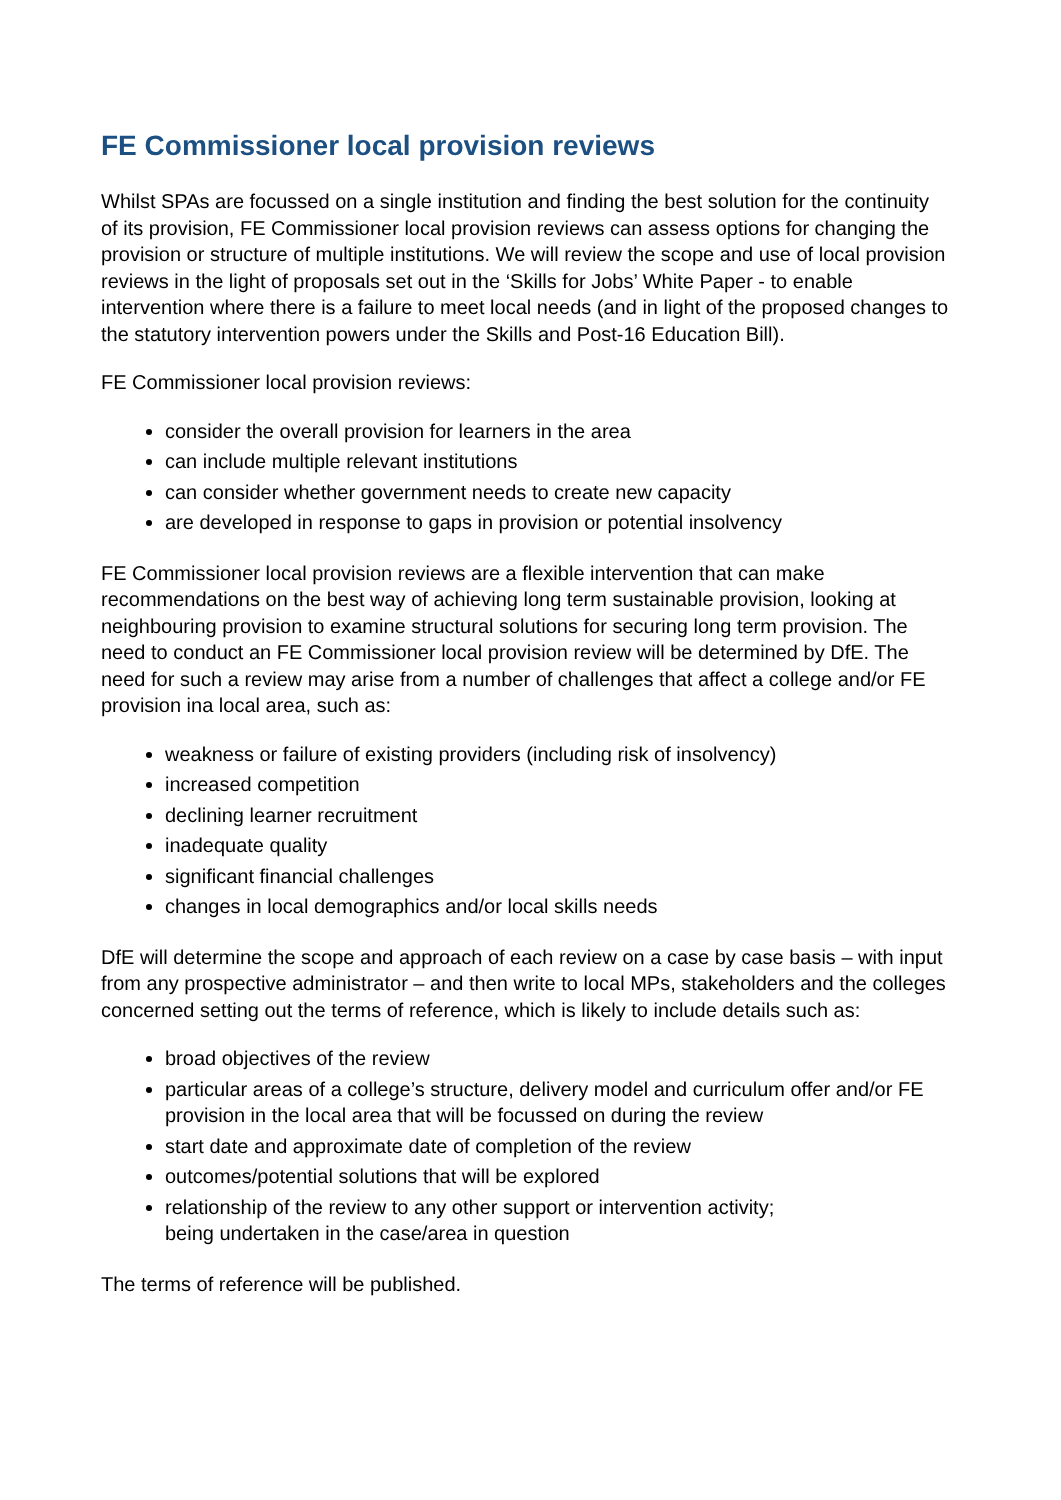FE Commissioner local provision reviews
Whilst SPAs are focussed on a single institution and finding the best solution for the continuity of its provision, FE Commissioner local provision reviews can assess options for changing the provision or structure of multiple institutions. We will review the scope and use of local provision reviews in the light of proposals set out in the ‘Skills for Jobs’ White Paper - to enable intervention where there is a failure to meet local needs (and in light of the proposed changes to the statutory intervention powers under the Skills and Post-16 Education Bill).
FE Commissioner local provision reviews:
consider the overall provision for learners in the area
can include multiple relevant institutions
can consider whether government needs to create new capacity
are developed in response to gaps in provision or potential insolvency
FE Commissioner local provision reviews are a flexible intervention that can make recommendations on the best way of achieving long term sustainable provision, looking at neighbouring provision to examine structural solutions for securing long term provision. The need to conduct an FE Commissioner local provision review will be determined by DfE. The need for such a review may arise from a number of challenges that affect a college and/or FE provision ina local area, such as:
weakness or failure of existing providers (including risk of insolvency)
increased competition
declining learner recruitment
inadequate quality
significant financial challenges
changes in local demographics and/or local skills needs
DfE will determine the scope and approach of each review on a case by case basis – with input from any prospective administrator – and then write to local MPs, stakeholders and the colleges concerned setting out the terms of reference, which is likely to include details such as:
broad objectives of the review
particular areas of a college’s structure, delivery model and curriculum offer and/or FE provision in the local area that will be focussed on during the review
start date and approximate date of completion of the review
outcomes/potential solutions that will be explored
relationship of the review to any other support or intervention activity;
being undertaken in the case/area in question
The terms of reference will be published.